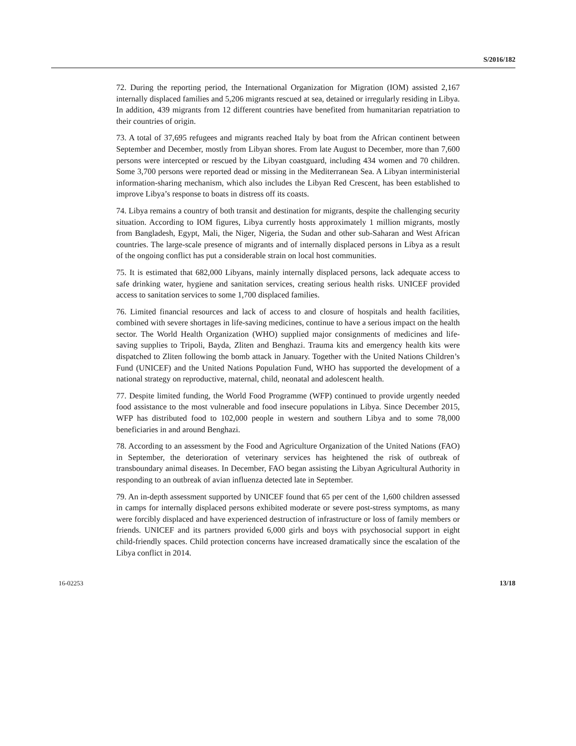S/2016/182
72. During the reporting period, the International Organization for Migration (IOM) assisted 2,167 internally displaced families and 5,206 migrants rescued at sea, detained or irregularly residing in Libya. In addition, 439 migrants from 12 different countries have benefited from humanitarian repatriation to their countries of origin.
73. A total of 37,695 refugees and migrants reached Italy by boat from the African continent between September and December, mostly from Libyan shores. From late August to December, more than 7,600 persons were intercepted or rescued by the Libyan coastguard, including 434 women and 70 children. Some 3,700 persons were reported dead or missing in the Mediterranean Sea. A Libyan interministerial information-sharing mechanism, which also includes the Libyan Red Crescent, has been established to improve Libya’s response to boats in distress off its coasts.
74. Libya remains a country of both transit and destination for migrants, despite the challenging security situation. According to IOM figures, Libya currently hosts approximately 1 million migrants, mostly from Bangladesh, Egypt, Mali, the Niger, Nigeria, the Sudan and other sub-Saharan and West African countries. The large-scale presence of migrants and of internally displaced persons in Libya as a result of the ongoing conflict has put a considerable strain on local host communities.
75. It is estimated that 682,000 Libyans, mainly internally displaced persons, lack adequate access to safe drinking water, hygiene and sanitation services, creating serious health risks. UNICEF provided access to sanitation services to some 1,700 displaced families.
76. Limited financial resources and lack of access to and closure of hospitals and health facilities, combined with severe shortages in life-saving medicines, continue to have a serious impact on the health sector. The World Health Organization (WHO) supplied major consignments of medicines and life-saving supplies to Tripoli, Bayda, Zliten and Benghazi. Trauma kits and emergency health kits were dispatched to Zliten following the bomb attack in January. Together with the United Nations Children’s Fund (UNICEF) and the United Nations Population Fund, WHO has supported the development of a national strategy on reproductive, maternal, child, neonatal and adolescent health.
77. Despite limited funding, the World Food Programme (WFP) continued to provide urgently needed food assistance to the most vulnerable and food insecure populations in Libya. Since December 2015, WFP has distributed food to 102,000 people in western and southern Libya and to some 78,000 beneficiaries in and around Benghazi.
78. According to an assessment by the Food and Agriculture Organization of the United Nations (FAO) in September, the deterioration of veterinary services has heightened the risk of outbreak of transboundary animal diseases. In December, FAO began assisting the Libyan Agricultural Authority in responding to an outbreak of avian influenza detected late in September.
79. An in-depth assessment supported by UNICEF found that 65 per cent of the 1,600 children assessed in camps for internally displaced persons exhibited moderate or severe post-stress symptoms, as many were forcibly displaced and have experienced destruction of infrastructure or loss of family members or friends. UNICEF and its partners provided 6,000 girls and boys with psychosocial support in eight child-friendly spaces. Child protection concerns have increased dramatically since the escalation of the Libya conflict in 2014.
16-02253 13/18